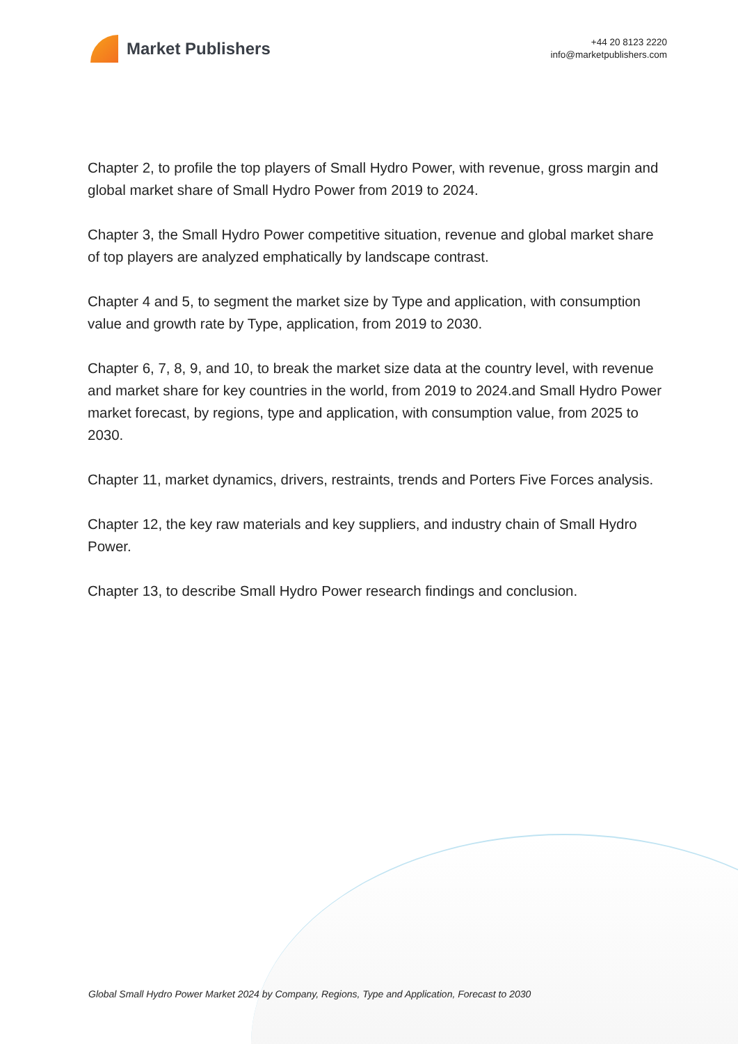Market Publishers
+44 20 8123 2220
info@marketpublishers.com
Chapter 2, to profile the top players of Small Hydro Power, with revenue, gross margin and global market share of Small Hydro Power from 2019 to 2024.
Chapter 3, the Small Hydro Power competitive situation, revenue and global market share of top players are analyzed emphatically by landscape contrast.
Chapter 4 and 5, to segment the market size by Type and application, with consumption value and growth rate by Type, application, from 2019 to 2030.
Chapter 6, 7, 8, 9, and 10, to break the market size data at the country level, with revenue and market share for key countries in the world, from 2019 to 2024.and Small Hydro Power market forecast, by regions, type and application, with consumption value, from 2025 to 2030.
Chapter 11, market dynamics, drivers, restraints, trends and Porters Five Forces analysis.
Chapter 12, the key raw materials and key suppliers, and industry chain of Small Hydro Power.
Chapter 13, to describe Small Hydro Power research findings and conclusion.
Global Small Hydro Power Market 2024 by Company, Regions, Type and Application, Forecast to 2030